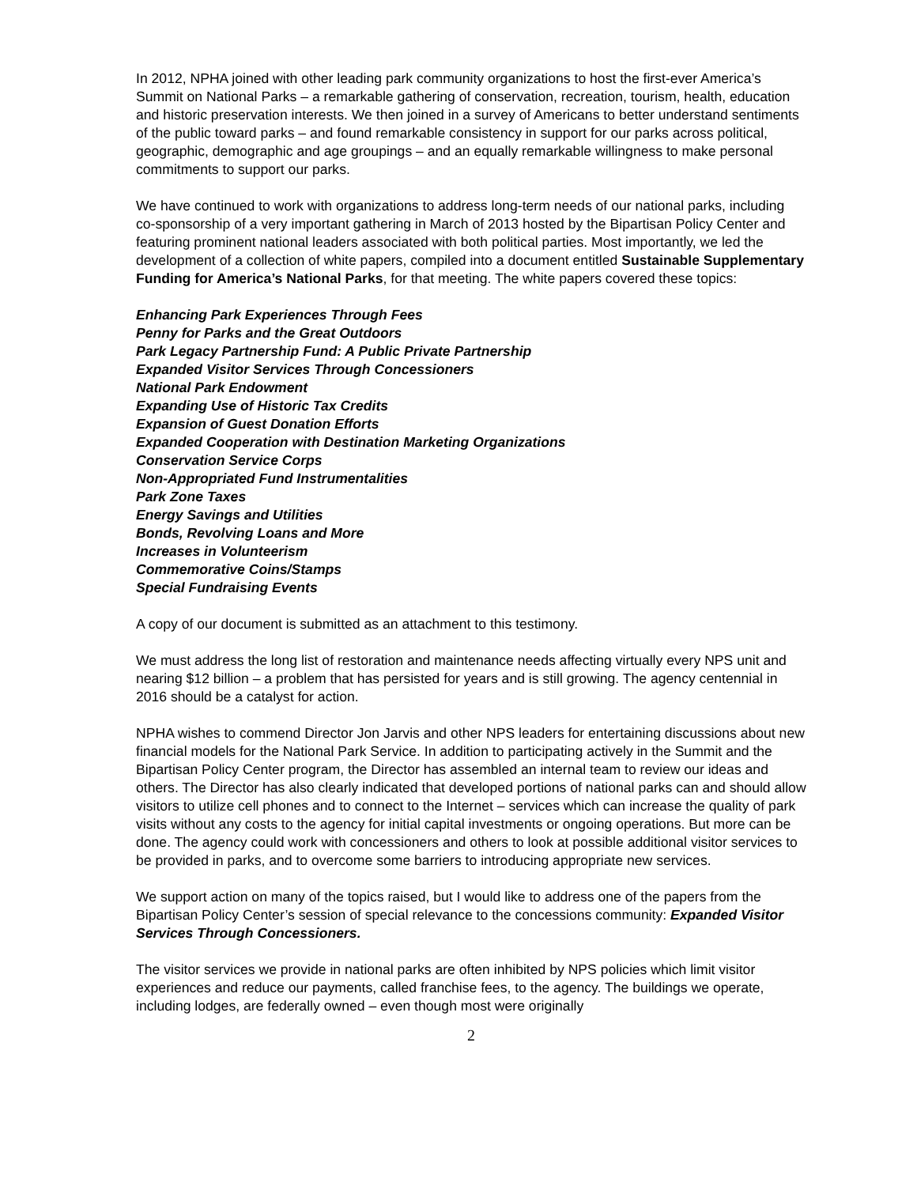In 2012, NPHA joined with other leading park community organizations to host the first-ever America’s Summit on National Parks – a remarkable gathering of conservation, recreation, tourism, health, education and historic preservation interests. We then joined in a survey of Americans to better understand sentiments of the public toward parks – and found remarkable consistency in support for our parks across political, geographic, demographic and age groupings – and an equally remarkable willingness to make personal commitments to support our parks.
We have continued to work with organizations to address long-term needs of our national parks, including co-sponsorship of a very important gathering in March of 2013 hosted by the Bipartisan Policy Center and featuring prominent national leaders associated with both political parties. Most importantly, we led the development of a collection of white papers, compiled into a document entitled Sustainable Supplementary Funding for America’s National Parks, for that meeting. The white papers covered these topics:
Enhancing Park Experiences Through Fees
Penny for Parks and the Great Outdoors
Park Legacy Partnership Fund: A Public Private Partnership
Expanded Visitor Services Through Concessioners
National Park Endowment
Expanding Use of Historic Tax Credits
Expansion of Guest Donation Efforts
Expanded Cooperation with Destination Marketing Organizations
Conservation Service Corps
Non-Appropriated Fund Instrumentalities
Park Zone Taxes
Energy Savings and Utilities
Bonds, Revolving Loans and More
Increases in Volunteerism
Commemorative Coins/Stamps
Special Fundraising Events
A copy of our document is submitted as an attachment to this testimony.
We must address the long list of restoration and maintenance needs affecting virtually every NPS unit and nearing $12 billion – a problem that has persisted for years and is still growing. The agency centennial in 2016 should be a catalyst for action.
NPHA wishes to commend Director Jon Jarvis and other NPS leaders for entertaining discussions about new financial models for the National Park Service. In addition to participating actively in the Summit and the Bipartisan Policy Center program, the Director has assembled an internal team to review our ideas and others. The Director has also clearly indicated that developed portions of national parks can and should allow visitors to utilize cell phones and to connect to the Internet – services which can increase the quality of park visits without any costs to the agency for initial capital investments or ongoing operations. But more can be done. The agency could work with concessioners and others to look at possible additional visitor services to be provided in parks, and to overcome some barriers to introducing appropriate new services.
We support action on many of the topics raised, but I would like to address one of the papers from the Bipartisan Policy Center’s session of special relevance to the concessions community: Expanded Visitor Services Through Concessioners.
The visitor services we provide in national parks are often inhibited by NPS policies which limit visitor experiences and reduce our payments, called franchise fees, to the agency. The buildings we operate, including lodges, are federally owned – even though most were originally
2